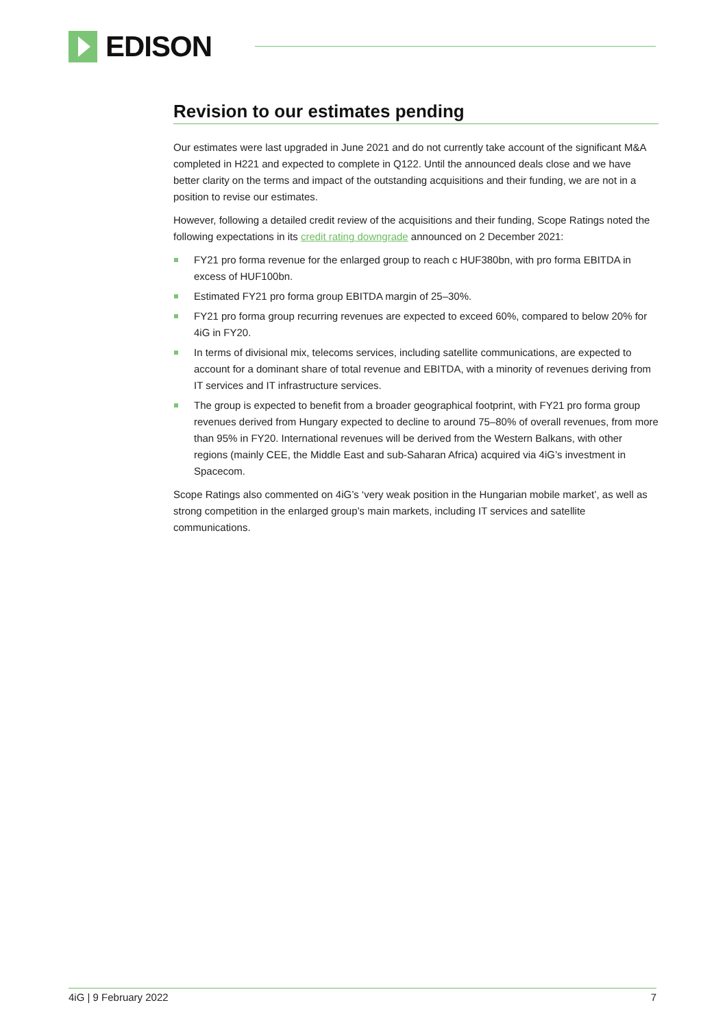EDISON
Revision to our estimates pending
Our estimates were last upgraded in June 2021 and do not currently take account of the significant M&A completed in H221 and expected to complete in Q122. Until the announced deals close and we have better clarity on the terms and impact of the outstanding acquisitions and their funding, we are not in a position to revise our estimates.
However, following a detailed credit review of the acquisitions and their funding, Scope Ratings noted the following expectations in its credit rating downgrade announced on 2 December 2021:
FY21 pro forma revenue for the enlarged group to reach c HUF380bn, with pro forma EBITDA in excess of HUF100bn.
Estimated FY21 pro forma group EBITDA margin of 25–30%.
FY21 pro forma group recurring revenues are expected to exceed 60%, compared to below 20% for 4iG in FY20.
In terms of divisional mix, telecoms services, including satellite communications, are expected to account for a dominant share of total revenue and EBITDA, with a minority of revenues deriving from IT services and IT infrastructure services.
The group is expected to benefit from a broader geographical footprint, with FY21 pro forma group revenues derived from Hungary expected to decline to around 75–80% of overall revenues, from more than 95% in FY20. International revenues will be derived from the Western Balkans, with other regions (mainly CEE, the Middle East and sub-Saharan Africa) acquired via 4iG’s investment in Spacecom.
Scope Ratings also commented on 4iG’s ‘very weak position in the Hungarian mobile market’, as well as strong competition in the enlarged group’s main markets, including IT services and satellite communications.
4iG | 9 February 2022 7